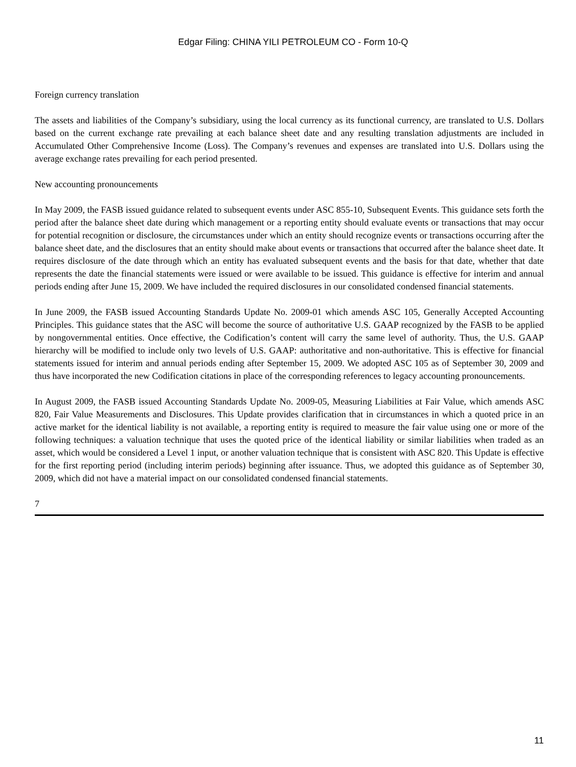Edgar Filing: CHINA YILI PETROLEUM CO - Form 10-Q
Foreign currency translation
The assets and liabilities of the Company’s subsidiary, using the local currency as its functional currency, are translated to U.S. Dollars based on the current exchange rate prevailing at each balance sheet date and any resulting translation adjustments are included in Accumulated Other Comprehensive Income (Loss). The Company’s revenues and expenses are translated into U.S. Dollars using the average exchange rates prevailing for each period presented.
New accounting pronouncements
In May 2009, the FASB issued guidance related to subsequent events under ASC 855-10, Subsequent Events. This guidance sets forth the period after the balance sheet date during which management or a reporting entity should evaluate events or transactions that may occur for potential recognition or disclosure, the circumstances under which an entity should recognize events or transactions occurring after the balance sheet date, and the disclosures that an entity should make about events or transactions that occurred after the balance sheet date. It requires disclosure of the date through which an entity has evaluated subsequent events and the basis for that date, whether that date represents the date the financial statements were issued or were available to be issued. This guidance is effective for interim and annual periods ending after June 15, 2009. We have included the required disclosures in our consolidated condensed financial statements.
In June 2009, the FASB issued Accounting Standards Update No. 2009-01 which amends ASC 105, Generally Accepted Accounting Principles. This guidance states that the ASC will become the source of authoritative U.S. GAAP recognized by the FASB to be applied by nongovernmental entities. Once effective, the Codification’s content will carry the same level of authority. Thus, the U.S. GAAP hierarchy will be modified to include only two levels of U.S. GAAP: authoritative and non-authoritative. This is effective for financial statements issued for interim and annual periods ending after September 15, 2009. We adopted ASC 105 as of September 30, 2009 and thus have incorporated the new Codification citations in place of the corresponding references to legacy accounting pronouncements.
In August 2009, the FASB issued Accounting Standards Update No. 2009-05, Measuring Liabilities at Fair Value, which amends ASC 820, Fair Value Measurements and Disclosures. This Update provides clarification that in circumstances in which a quoted price in an active market for the identical liability is not available, a reporting entity is required to measure the fair value using one or more of the following techniques: a valuation technique that uses the quoted price of the identical liability or similar liabilities when traded as an asset, which would be considered a Level 1 input, or another valuation technique that is consistent with ASC 820. This Update is effective for the first reporting period (including interim periods) beginning after issuance. Thus, we adopted this guidance as of September 30, 2009, which did not have a material impact on our consolidated condensed financial statements.
7
11